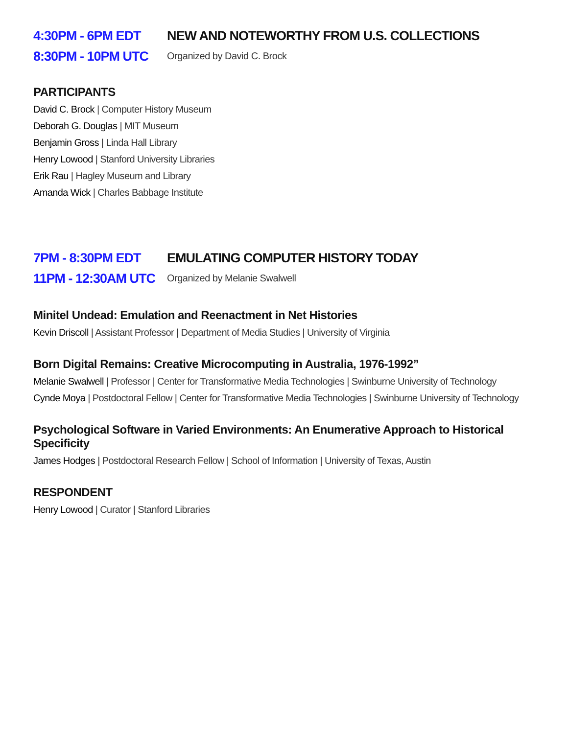4:30PM - 6PM EDT
8:30PM - 10PM UTC
NEW AND NOTEWORTHY FROM U.S. COLLECTIONS
Organized by David C. Brock
PARTICIPANTS
David C. Brock | Computer History Museum
Deborah G. Douglas | MIT Museum
Benjamin Gross | Linda Hall Library
Henry Lowood | Stanford University Libraries
Erik Rau | Hagley Museum and Library
Amanda Wick | Charles Babbage Institute
7PM - 8:30PM EDT
11PM - 12:30AM UTC
EMULATING COMPUTER HISTORY TODAY
Organized by Melanie Swalwell
Minitel Undead: Emulation and Reenactment in Net Histories
Kevin Driscoll | Assistant Professor | Department of Media Studies | University of Virginia
Born Digital Remains: Creative Microcomputing in Australia, 1976-1992”
Melanie Swalwell | Professor | Center for Transformative Media Technologies | Swinburne University of Technology
Cynde Moya | Postdoctoral Fellow | Center for Transformative Media Technologies | Swinburne University of Technology
Psychological Software in Varied Environments: An Enumerative Approach to Historical Specificity
James Hodges | Postdoctoral Research Fellow | School of Information | University of Texas, Austin
RESPONDENT
Henry Lowood | Curator | Stanford Libraries